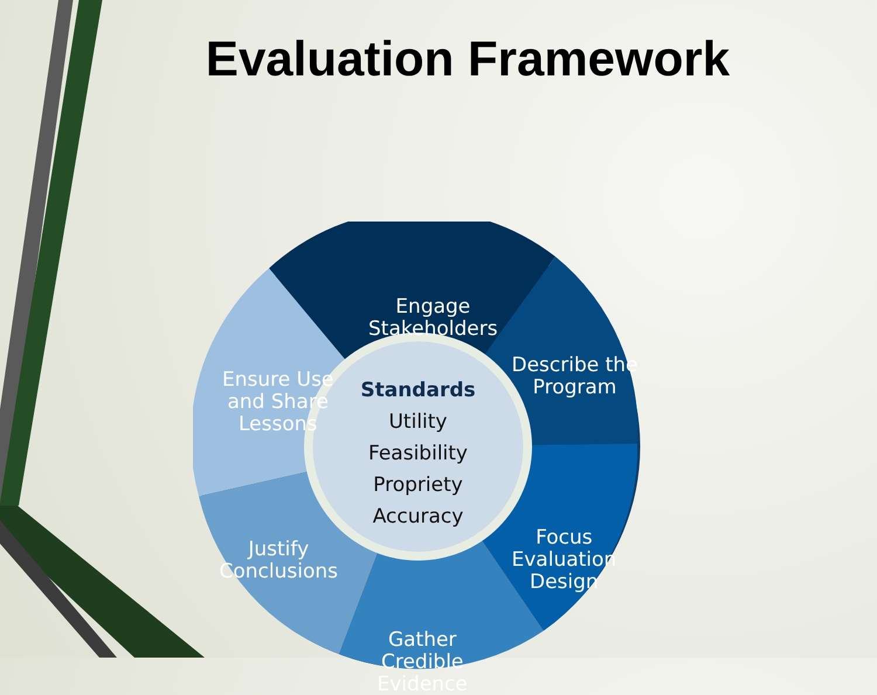Evaluation Framework
Standards
Utility
Feasibility
Propriety
Accuracy
Engage
Stakeholders
Describe the
Program
Focus
Evaluation
Design
Gather
Credible
Evidence
Justify
Conclusions
Ensure Use
and Share
Lessons